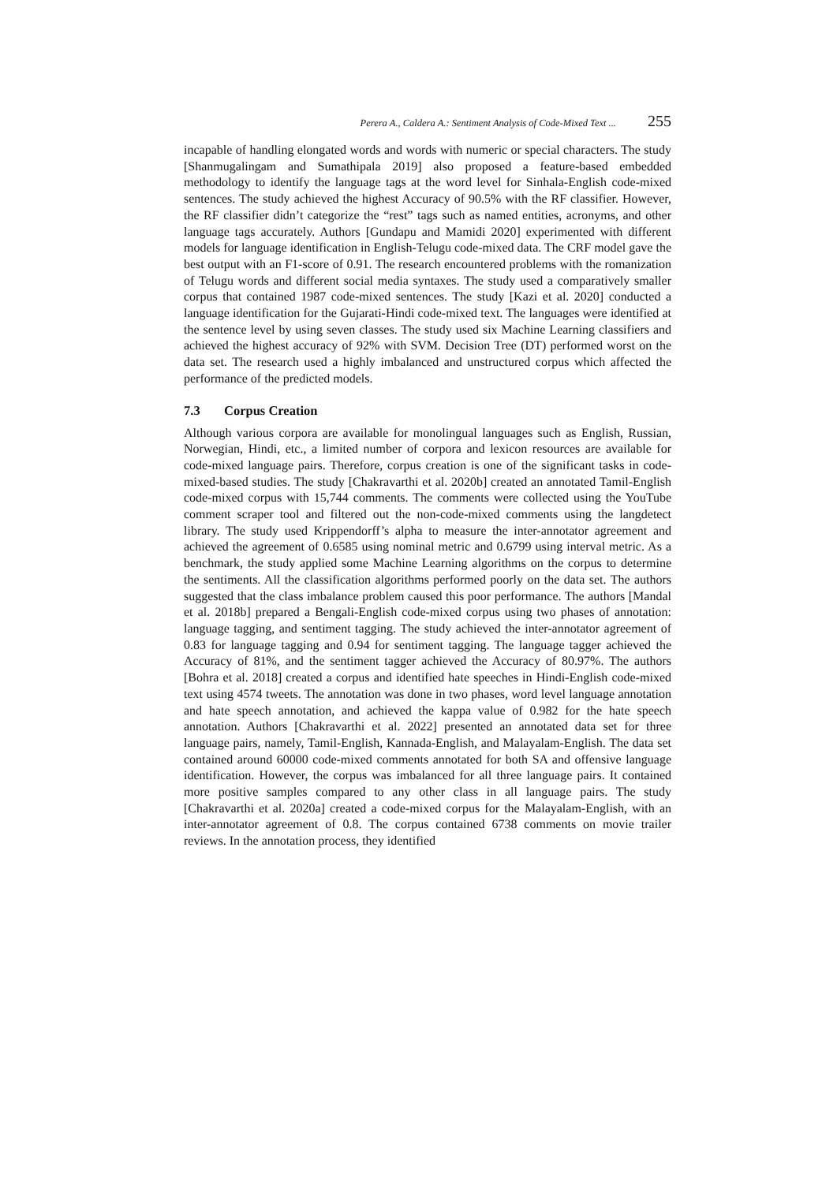Perera A., Caldera A.: Sentiment Analysis of Code-Mixed Text ... 255
incapable of handling elongated words and words with numeric or special characters. The study [Shanmugalingam and Sumathipala 2019] also proposed a feature-based embedded methodology to identify the language tags at the word level for Sinhala-English code-mixed sentences. The study achieved the highest Accuracy of 90.5% with the RF classifier. However, the RF classifier didn’t categorize the “rest” tags such as named entities, acronyms, and other language tags accurately. Authors [Gundapu and Mamidi 2020] experimented with different models for language identification in English-Telugu code-mixed data. The CRF model gave the best output with an F1-score of 0.91. The research encountered problems with the romanization of Telugu words and different social media syntaxes. The study used a comparatively smaller corpus that contained 1987 code-mixed sentences. The study [Kazi et al. 2020] conducted a language identification for the Gujarati-Hindi code-mixed text. The languages were identified at the sentence level by using seven classes. The study used six Machine Learning classifiers and achieved the highest accuracy of 92% with SVM. Decision Tree (DT) performed worst on the data set. The research used a highly imbalanced and unstructured corpus which affected the performance of the predicted models.
7.3 Corpus Creation
Although various corpora are available for monolingual languages such as English, Russian, Norwegian, Hindi, etc., a limited number of corpora and lexicon resources are available for code-mixed language pairs. Therefore, corpus creation is one of the significant tasks in code-mixed-based studies. The study [Chakravarthi et al. 2020b] created an annotated Tamil-English code-mixed corpus with 15,744 comments. The comments were collected using the YouTube comment scraper tool and filtered out the non-code-mixed comments using the langdetect library. The study used Krippendorff’s alpha to measure the inter-annotator agreement and achieved the agreement of 0.6585 using nominal metric and 0.6799 using interval metric. As a benchmark, the study applied some Machine Learning algorithms on the corpus to determine the sentiments. All the classification algorithms performed poorly on the data set. The authors suggested that the class imbalance problem caused this poor performance. The authors [Mandal et al. 2018b] prepared a Bengali-English code-mixed corpus using two phases of annotation: language tagging, and sentiment tagging. The study achieved the inter-annotator agreement of 0.83 for language tagging and 0.94 for sentiment tagging. The language tagger achieved the Accuracy of 81%, and the sentiment tagger achieved the Accuracy of 80.97%. The authors [Bohra et al. 2018] created a corpus and identified hate speeches in Hindi-English code-mixed text using 4574 tweets. The annotation was done in two phases, word level language annotation and hate speech annotation, and achieved the kappa value of 0.982 for the hate speech annotation. Authors [Chakravarthi et al. 2022] presented an annotated data set for three language pairs, namely, Tamil-English, Kannada-English, and Malayalam-English. The data set contained around 60000 code-mixed comments annotated for both SA and offensive language identification. However, the corpus was imbalanced for all three language pairs. It contained more positive samples compared to any other class in all language pairs. The study [Chakravarthi et al. 2020a] created a code-mixed corpus for the Malayalam-English, with an inter-annotator agreement of 0.8. The corpus contained 6738 comments on movie trailer reviews. In the annotation process, they identified